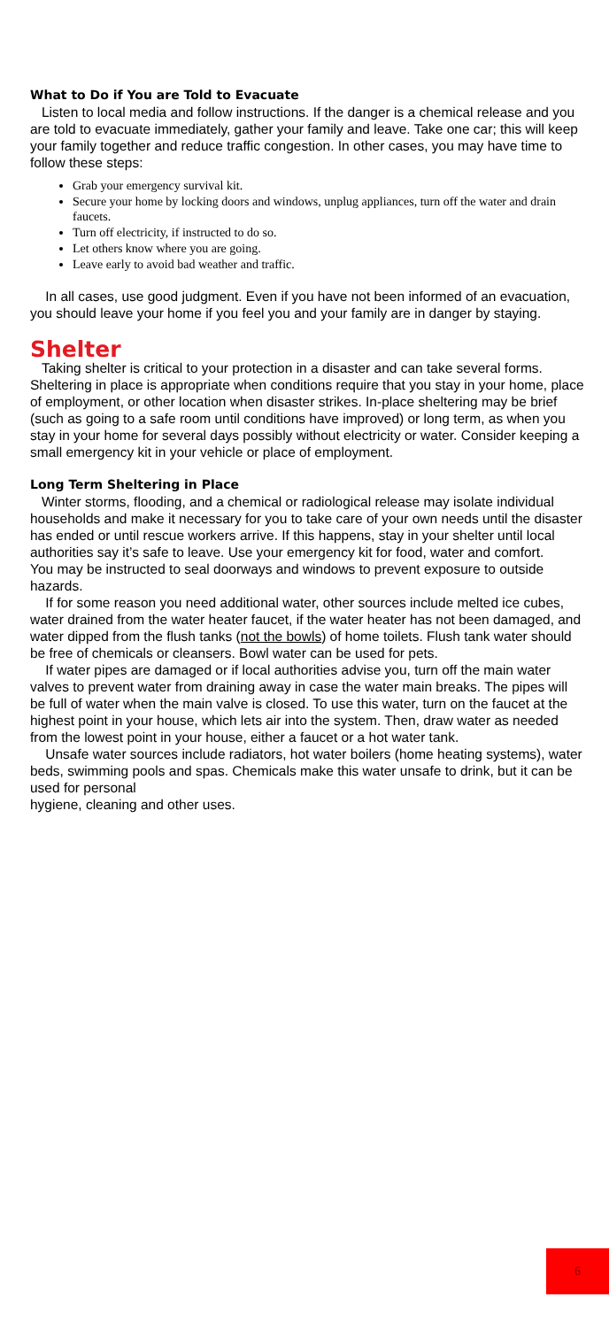What to Do if You are Told to Evacuate
Listen to local media and follow instructions. If the danger is a chemical release and you are told to evacuate immediately, gather your family and leave. Take one car; this will keep your family together and reduce traffic congestion. In other cases, you may have time to follow these steps:
Grab your emergency survival kit.
Secure your home by locking doors and windows, unplug appliances, turn off the water and drain faucets.
Turn off electricity, if instructed to do so.
Let others know where you are going.
Leave early to avoid bad weather and traffic.
In all cases, use good judgment. Even if you have not been informed of an evacuation, you should leave your home if you feel you and your family are in danger by staying.
Shelter
Taking shelter is critical to your protection in a disaster and can take several forms. Sheltering in place is appropriate when conditions require that you stay in your home, place of employment, or other location when disaster strikes. In-place sheltering may be brief (such as going to a safe room until conditions have improved) or long term, as when you stay in your home for several days possibly without electricity or water. Consider keeping a small emergency kit in your vehicle or place of employment.
Long Term Sheltering in Place
Winter storms, flooding, and a chemical or radiological release may isolate individual households and make it necessary for you to take care of your own needs until the disaster has ended or until rescue workers arrive. If this happens, stay in your shelter until local authorities say it’s safe to leave. Use your emergency kit for food, water and comfort.
You may be instructed to seal doorways and windows to prevent exposure to outside hazards.
If for some reason you need additional water, other sources include melted ice cubes, water drained from the water heater faucet, if the water heater has not been damaged, and water dipped from the flush tanks (not the bowls) of home toilets. Flush tank water should be free of chemicals or cleansers. Bowl water can be used for pets.
If water pipes are damaged or if local authorities advise you, turn off the main water valves to prevent water from draining away in case the water main breaks. The pipes will be full of water when the main valve is closed. To use this water, turn on the faucet at the highest point in your house, which lets air into the system. Then, draw water as needed from the lowest point in your house, either a faucet or a hot water tank.
Unsafe water sources include radiators, hot water boilers (home heating systems), water beds, swimming pools and spas. Chemicals make this water unsafe to drink, but it can be used for personal
hygiene, cleaning and other uses.
6